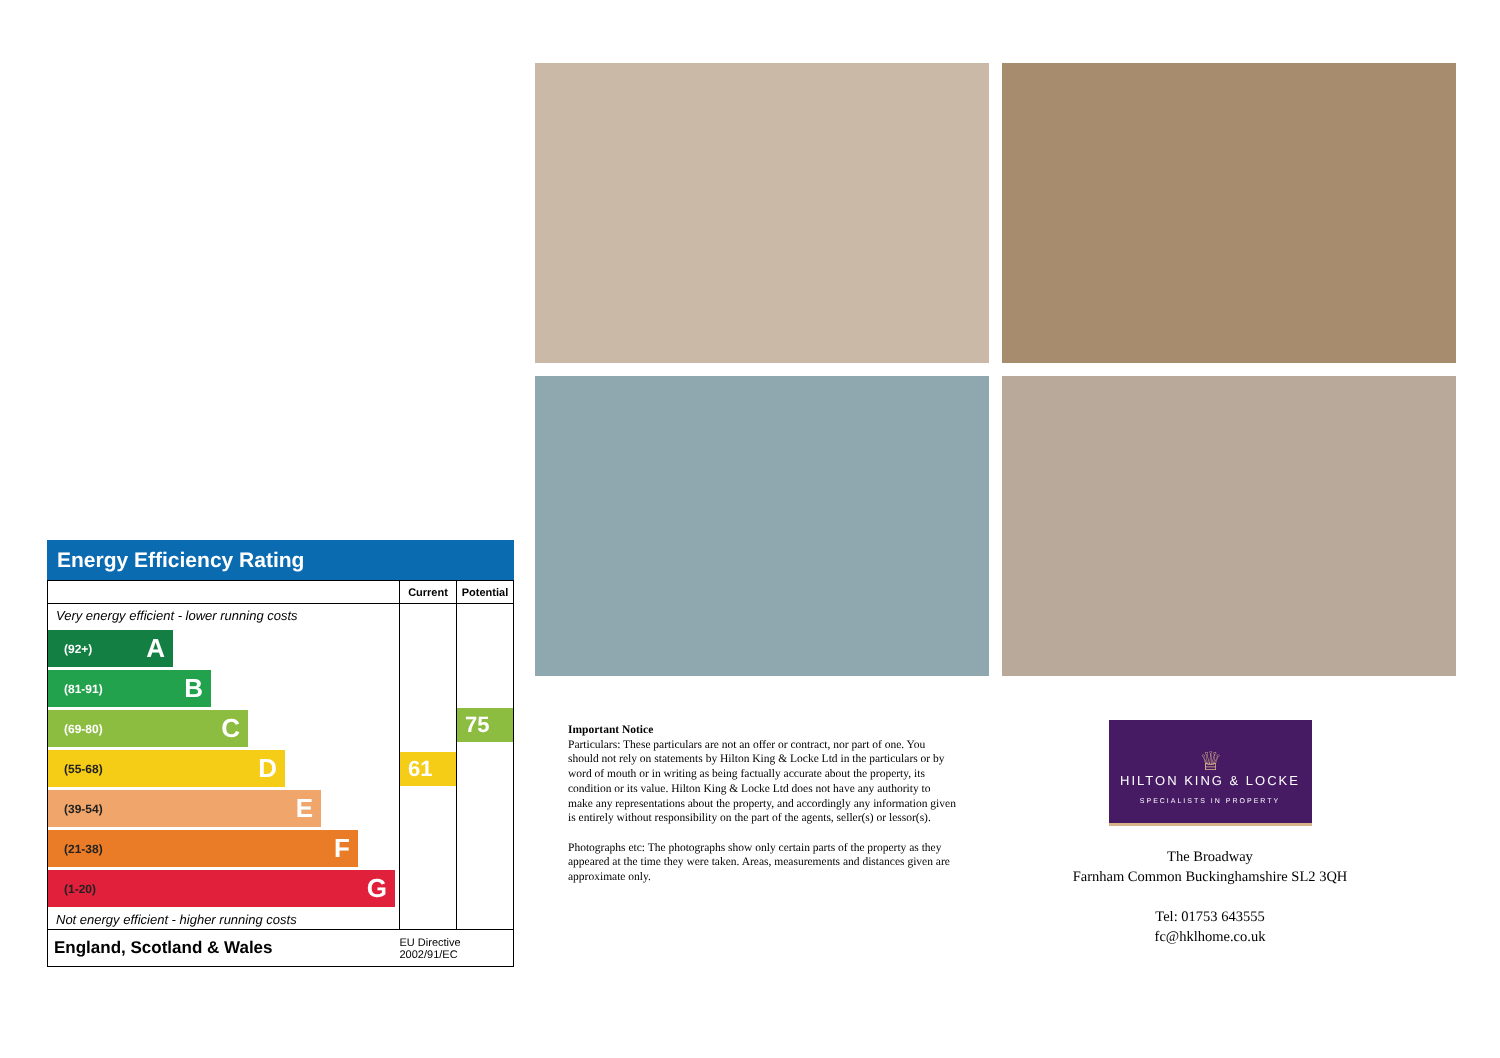Energy Efficiency Rating
| | Current | Potential |
| --- | --- | --- |
| Very energy efficient - lower running costs (92+) A (81-91) B (69-80) C (55-68) D (39-54) E (21-38) F (1-20) G Not energy efficient - higher running costs | 61 | 75 |
| England, Scotland & Wales | EU Directive 2002/91/EC | |
Important Notice
Particulars: These particulars are not an offer or contract, nor part of one. You should not rely on statements by Hilton King & Locke Ltd in the particulars or by word of mouth or in writing as being factually accurate about the property, its condition or its value. Hilton King & Locke Ltd does not have any authority to make any representations about the property, and accordingly any information given is entirely without responsibility on the part of the agents, seller(s) or lessor(s).
Photographs etc: The photographs show only certain parts of the property as they appeared at the time they were taken. Areas, measurements and distances given are approximate only.
♕
HILTON KING & LOCKE
SPECIALISTS IN PROPERTY
The Broadway
Farnham Common Buckinghamshire SL2 3QH
Tel: 01753 643555
fc@hklhome.co.uk